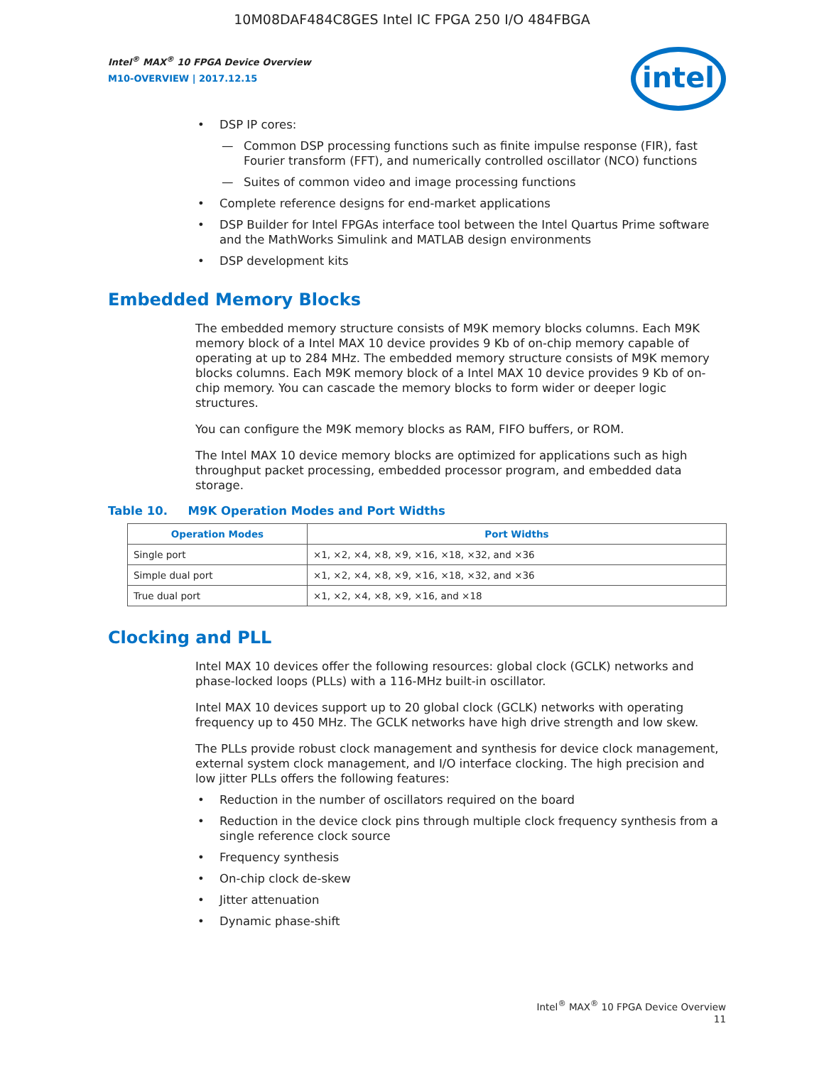10M08DAF484C8GES Intel IC FPGA 250 I/O 484FBGA
Intel<sup>®</sup> MAX<sup>®</sup> 10 FPGA Device Overview
M10-OVERVIEW | 2017.12.15
intel
• DSP IP cores:
— Common DSP processing functions such as finite impulse response (FIR), fast Fourier transform (FFT), and numerically controlled oscillator (NCO) functions
— Suites of common video and image processing functions
• Complete reference designs for end-market applications
• DSP Builder for Intel FPGAs interface tool between the Intel Quartus Prime software and the MathWorks Simulink and MATLAB design environments
• DSP development kits
Embedded Memory Blocks
The embedded memory structure consists of M9K memory blocks columns. Each M9K memory block of a Intel MAX 10 device provides 9 Kb of on-chip memory capable of operating at up to 284 MHz. The embedded memory structure consists of M9K memory blocks columns. Each M9K memory block of a Intel MAX 10 device provides 9 Kb of on-chip memory. You can cascade the memory blocks to form wider or deeper logic structures.
You can configure the M9K memory blocks as RAM, FIFO buffers, or ROM.
The Intel MAX 10 device memory blocks are optimized for applications such as high throughput packet processing, embedded processor program, and embedded data storage.
Table 10. M9K Operation Modes and Port Widths
| Operation Modes | Port Widths |
| --- | --- |
| Single port | ×1, ×2, ×4, ×8, ×9, ×16, ×18, ×32, and ×36 |
| Simple dual port | ×1, ×2, ×4, ×8, ×9, ×16, ×18, ×32, and ×36 |
| True dual port | ×1, ×2, ×4, ×8, ×9, ×16, and ×18 |
Clocking and PLL
Intel MAX 10 devices offer the following resources: global clock (GCLK) networks and phase-locked loops (PLLs) with a 116-MHz built-in oscillator.
Intel MAX 10 devices support up to 20 global clock (GCLK) networks with operating frequency up to 450 MHz. The GCLK networks have high drive strength and low skew.
The PLLs provide robust clock management and synthesis for device clock management, external system clock management, and I/O interface clocking. The high precision and low jitter PLLs offers the following features:
• Reduction in the number of oscillators required on the board
• Reduction in the device clock pins through multiple clock frequency synthesis from a single reference clock source
• Frequency synthesis
• On-chip clock de-skew
• Jitter attenuation
• Dynamic phase-shift
Intel<sup>®</sup> MAX<sup>®</sup> 10 FPGA Device Overview
11